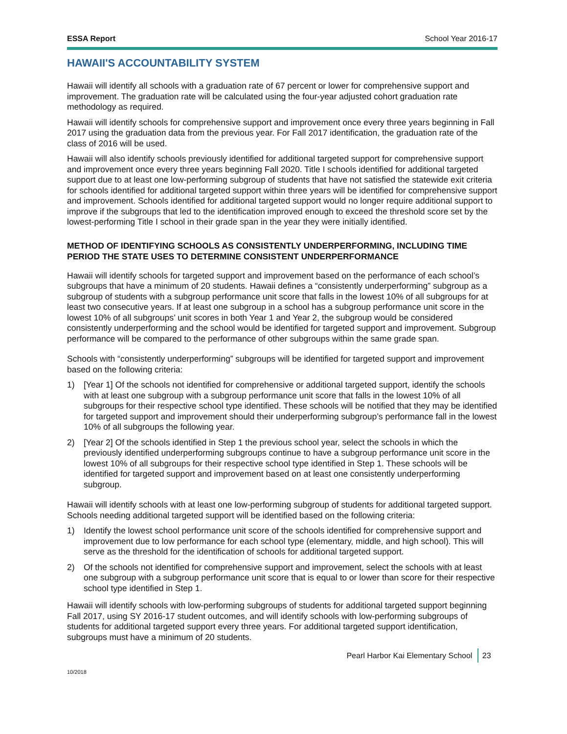ESSA Report School Year 2016-17
HAWAII'S ACCOUNTABILITY SYSTEM
Hawaii will identify all schools with a graduation rate of 67 percent or lower for comprehensive support and improvement. The graduation rate will be calculated using the four-year adjusted cohort graduation rate methodology as required.
Hawaii will identify schools for comprehensive support and improvement once every three years beginning in Fall 2017 using the graduation data from the previous year. For Fall 2017 identification, the graduation rate of the class of 2016 will be used.
Hawaii will also identify schools previously identified for additional targeted support for comprehensive support and improvement once every three years beginning Fall 2020. Title I schools identified for additional targeted support due to at least one low-performing subgroup of students that have not satisfied the statewide exit criteria for schools identified for additional targeted support within three years will be identified for comprehensive support and improvement. Schools identified for additional targeted support would no longer require additional support to improve if the subgroups that led to the identification improved enough to exceed the threshold score set by the lowest-performing Title I school in their grade span in the year they were initially identified.
METHOD OF IDENTIFYING SCHOOLS AS CONSISTENTLY UNDERPERFORMING, INCLUDING TIME PERIOD THE STATE USES TO DETERMINE CONSISTENT UNDERPERFORMANCE
Hawaii will identify schools for targeted support and improvement based on the performance of each school’s subgroups that have a minimum of 20 students. Hawaii defines a “consistently underperforming” subgroup as a subgroup of students with a subgroup performance unit score that falls in the lowest 10% of all subgroups for at least two consecutive years. If at least one subgroup in a school has a subgroup performance unit score in the lowest 10% of all subgroups’ unit scores in both Year 1 and Year 2, the subgroup would be considered consistently underperforming and the school would be identified for targeted support and improvement. Subgroup performance will be compared to the performance of other subgroups within the same grade span.
Schools with “consistently underperforming” subgroups will be identified for targeted support and improvement based on the following criteria:
1) [Year 1] Of the schools not identified for comprehensive or additional targeted support, identify the schools with at least one subgroup with a subgroup performance unit score that falls in the lowest 10% of all subgroups for their respective school type identified. These schools will be notified that they may be identified for targeted support and improvement should their underperforming subgroup’s performance fall in the lowest 10% of all subgroups the following year.
2) [Year 2] Of the schools identified in Step 1 the previous school year, select the schools in which the previously identified underperforming subgroups continue to have a subgroup performance unit score in the lowest 10% of all subgroups for their respective school type identified in Step 1. These schools will be identified for targeted support and improvement based on at least one consistently underperforming subgroup.
Hawaii will identify schools with at least one low-performing subgroup of students for additional targeted support. Schools needing additional targeted support will be identified based on the following criteria:
1) Identify the lowest school performance unit score of the schools identified for comprehensive support and improvement due to low performance for each school type (elementary, middle, and high school). This will serve as the threshold for the identification of schools for additional targeted support.
2) Of the schools not identified for comprehensive support and improvement, select the schools with at least one subgroup with a subgroup performance unit score that is equal to or lower than score for their respective school type identified in Step 1.
Hawaii will identify schools with low-performing subgroups of students for additional targeted support beginning Fall 2017, using SY 2016-17 student outcomes, and will identify schools with low-performing subgroups of students for additional targeted support every three years. For additional targeted support identification, subgroups must have a minimum of 20 students.
Pearl Harbor Kai Elementary School 23
10/2018